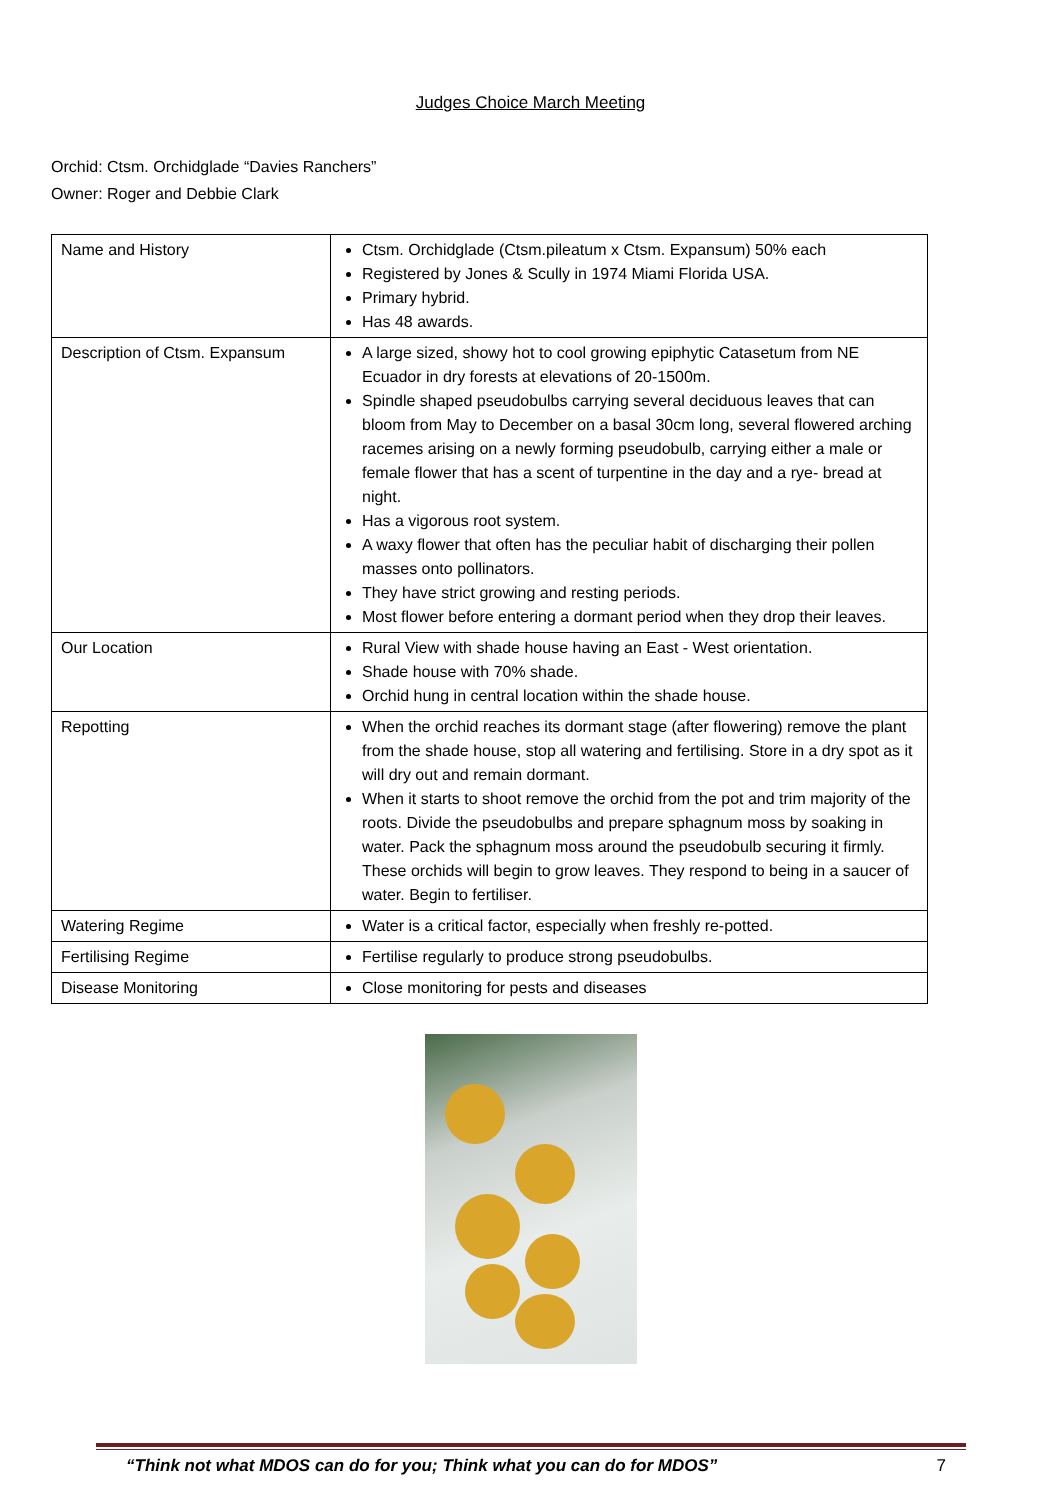Judges Choice March Meeting
Orchid: Ctsm. Orchidglade “Davies Ranchers”
Owner: Roger and Debbie Clark
| Name and History | Ctsm. Orchidglade (Ctsm.pileatum x Ctsm. Expansum) 50% each Registered by Jones & Scully in 1974 Miami Florida USA. Primary hybrid. Has 48 awards. |
| Description of Ctsm. Expansum | A large sized, showy hot to cool growing epiphytic Catasetum from NE Ecuador in dry forests at elevations of 20-1500m. Spindle shaped pseudobulbs carrying several deciduous leaves that can bloom from May to December on a basal 30cm long, several flowered arching racemes arising on a newly forming pseudobulb, carrying either a male or female flower that has a scent of turpentine in the day and a rye- bread at night. Has a vigorous root system. A waxy flower that often has the peculiar habit of discharging their pollen masses onto pollinators. They have strict growing and resting periods. Most flower before entering a dormant period when they drop their leaves. |
| Our Location | Rural View with shade house having an East - West orientation. Shade house with 70% shade. Orchid hung in central location within the shade house. |
| Repotting | When the orchid reaches its dormant stage (after flowering) remove the plant from the shade house, stop all watering and fertilising. Store in a dry spot as it will dry out and remain dormant. When it starts to shoot remove the orchid from the pot and trim majority of the roots. Divide the pseudobulbs and prepare sphagnum moss by soaking in water. Pack the sphagnum moss around the pseudobulb securing it firmly. These orchids will begin to grow leaves. They respond to being in a saucer of water. Begin to fertiliser. |
| Watering Regime | Water is a critical factor, especially when freshly re-potted. |
| Fertilising Regime | Fertilise regularly to produce strong pseudobulbs. |
| Disease Monitoring | Close monitoring for pests and diseases |
“Think not what MDOS can do for you; Think what you can do for MDOS” 7